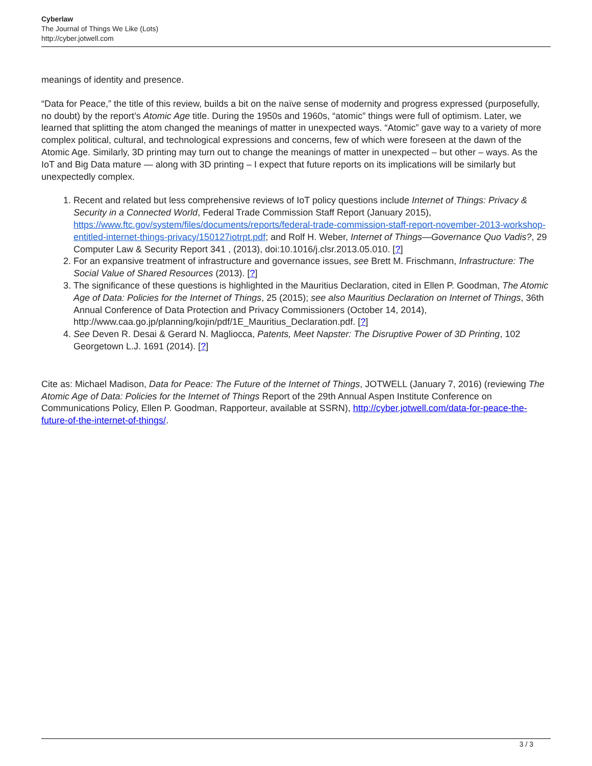Cyberlaw
The Journal of Things We Like (Lots)
http://cyber.jotwell.com
meanings of identity and presence.
“Data for Peace,” the title of this review, builds a bit on the naïve sense of modernity and progress expressed (purposefully, no doubt) by the report’s Atomic Age title. During the 1950s and 1960s, “atomic” things were full of optimism. Later, we learned that splitting the atom changed the meanings of matter in unexpected ways. “Atomic” gave way to a variety of more complex political, cultural, and technological expressions and concerns, few of which were foreseen at the dawn of the Atomic Age. Similarly, 3D printing may turn out to change the meanings of matter in unexpected – but other – ways. As the IoT and Big Data mature — along with 3D printing – I expect that future reports on its implications will be similarly but unexpectedly complex.
1. Recent and related but less comprehensive reviews of IoT policy questions include Internet of Things: Privacy & Security in a Connected World, Federal Trade Commission Staff Report (January 2015), https://www.ftc.gov/system/files/documents/reports/federal-trade-commission-staff-report-november-2013-workshop-entitled-internet-things-privacy/150127iotrpt.pdf; and Rolf H. Weber, Internet of Things—Governance Quo Vadis?, 29 Computer Law & Security Report 341 , (2013), doi:10.1016/j.clsr.2013.05.010. [?]
2. For an expansive treatment of infrastructure and governance issues, see Brett M. Frischmann, Infrastructure: The Social Value of Shared Resources (2013). [?]
3. The significance of these questions is highlighted in the Mauritius Declaration, cited in Ellen P. Goodman, The Atomic Age of Data: Policies for the Internet of Things, 25 (2015); see also Mauritius Declaration on Internet of Things, 36th Annual Conference of Data Protection and Privacy Commissioners (October 14, 2014), http://www.caa.go.jp/planning/kojin/pdf/1E_Mauritius_Declaration.pdf. [?]
4. See Deven R. Desai & Gerard N. Magliocca, Patents, Meet Napster: The Disruptive Power of 3D Printing, 102 Georgetown L.J. 1691 (2014). [?]
Cite as: Michael Madison, Data for Peace: The Future of the Internet of Things, JOTWELL (January 7, 2016) (reviewing The Atomic Age of Data: Policies for the Internet of Things Report of the 29th Annual Aspen Institute Conference on Communications Policy, Ellen P. Goodman, Rapporteur, available at SSRN), http://cyber.jotwell.com/data-for-peace-the-future-of-the-internet-of-things/.
3 / 3